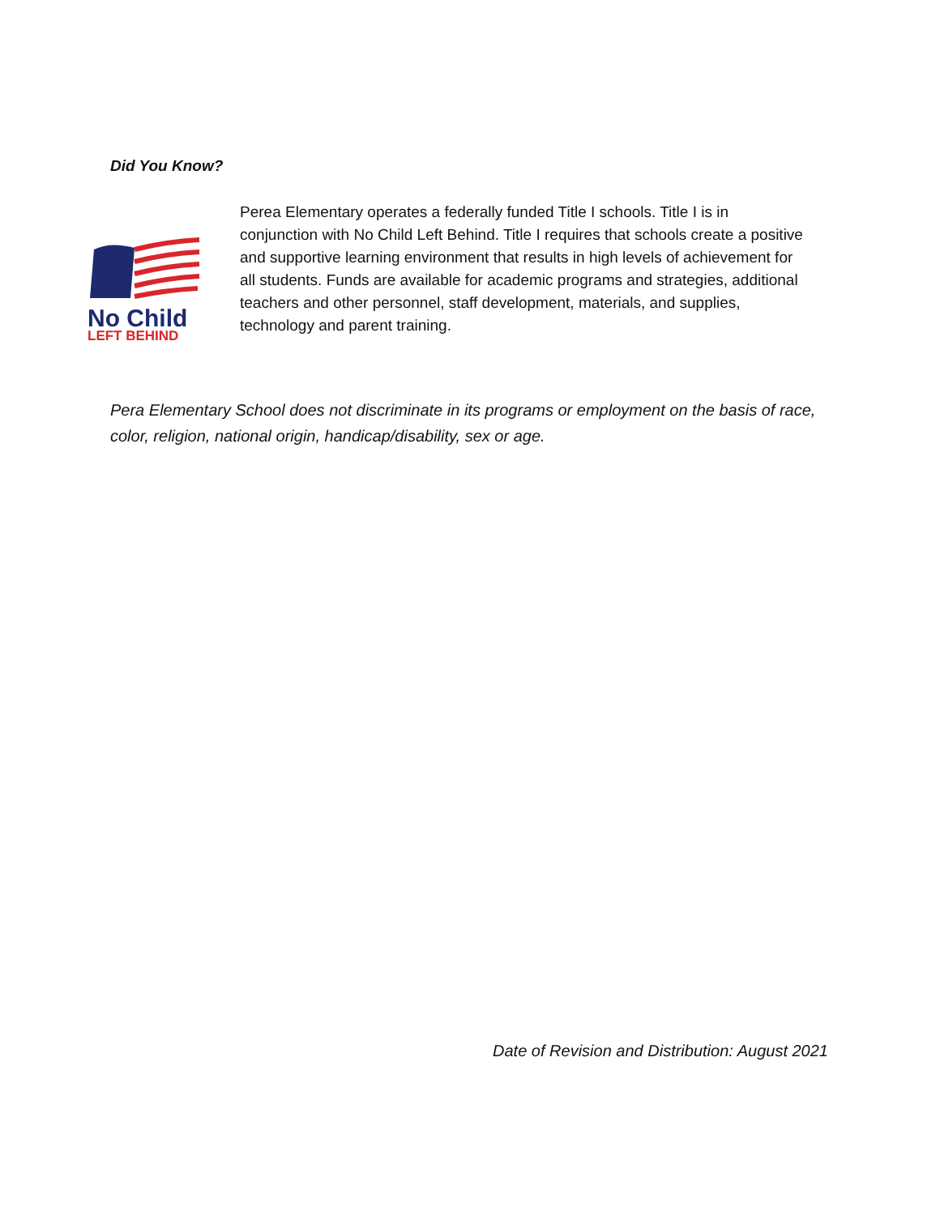Did You Know?
No Child
LEFT BEHIND
Perea Elementary operates a federally funded Title I schools. Title I is in conjunction with No Child Left Behind. Title I requires that schools create a positive and supportive learning environment that results in high levels of achievement for all students. Funds are available for academic programs and strategies, additional teachers and other personnel, staff development, materials, and supplies, technology and parent training.
Pera Elementary School does not discriminate in its programs or employment on the basis of race, color, religion, national origin, handicap/disability, sex or age.
Date of Revision and Distribution: August 2021